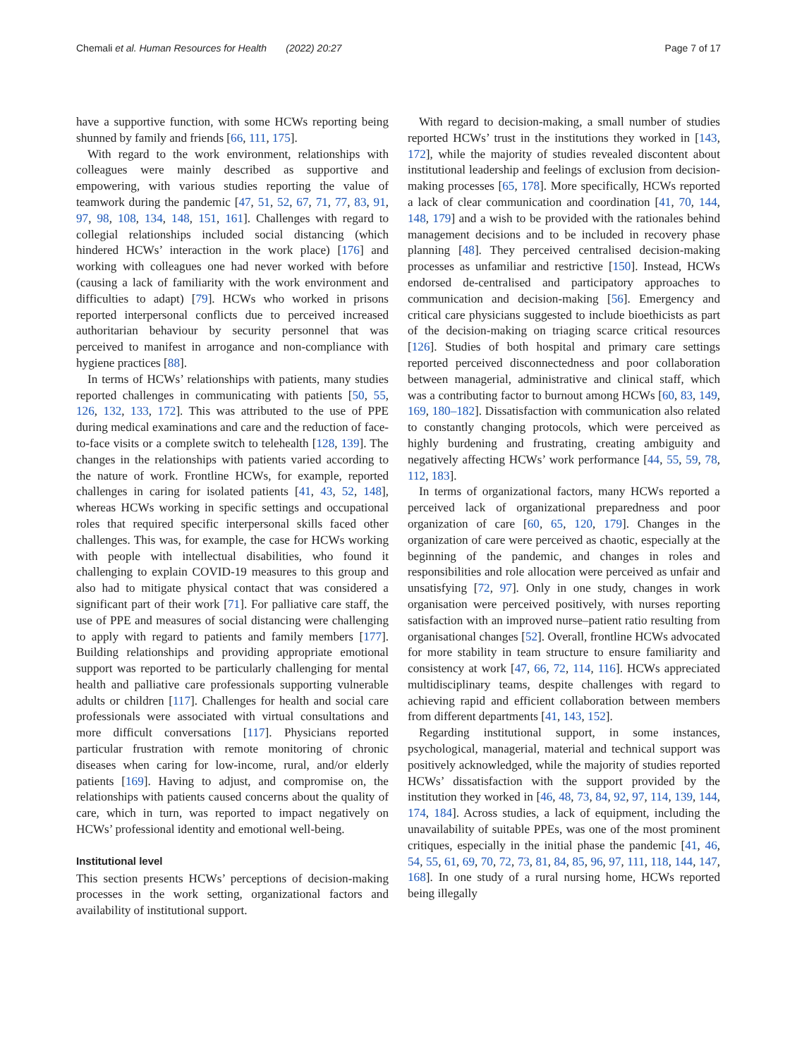Chemali et al. Human Resources for Health (2022) 20:27 Page 7 of 17
have a supportive function, with some HCWs reporting being shunned by family and friends [66, 111, 175].
With regard to the work environment, relationships with colleagues were mainly described as supportive and empowering, with various studies reporting the value of teamwork during the pandemic [47, 51, 52, 67, 71, 77, 83, 91, 97, 98, 108, 134, 148, 151, 161]. Challenges with regard to collegial relationships included social distancing (which hindered HCWs’ interaction in the work place) [176] and working with colleagues one had never worked with before (causing a lack of familiarity with the work environment and difficulties to adapt) [79]. HCWs who worked in prisons reported interpersonal conflicts due to perceived increased authoritarian behaviour by security personnel that was perceived to manifest in arrogance and non-compliance with hygiene practices [88].
In terms of HCWs’ relationships with patients, many studies reported challenges in communicating with patients [50, 55, 126, 132, 133, 172]. This was attributed to the use of PPE during medical examinations and care and the reduction of face-to-face visits or a complete switch to telehealth [128, 139]. The changes in the relationships with patients varied according to the nature of work. Frontline HCWs, for example, reported challenges in caring for isolated patients [41, 43, 52, 148], whereas HCWs working in specific settings and occupational roles that required specific interpersonal skills faced other challenges. This was, for example, the case for HCWs working with people with intellectual disabilities, who found it challenging to explain COVID-19 measures to this group and also had to mitigate physical contact that was considered a significant part of their work [71]. For palliative care staff, the use of PPE and measures of social distancing were challenging to apply with regard to patients and family members [177]. Building relationships and providing appropriate emotional support was reported to be particularly challenging for mental health and palliative care professionals supporting vulnerable adults or children [117]. Challenges for health and social care professionals were associated with virtual consultations and more difficult conversations [117]. Physicians reported particular frustration with remote monitoring of chronic diseases when caring for low-income, rural, and/or elderly patients [169]. Having to adjust, and compromise on, the relationships with patients caused concerns about the quality of care, which in turn, was reported to impact negatively on HCWs’ professional identity and emotional well-being.
Institutional level
This section presents HCWs’ perceptions of decision-making processes in the work setting, organizational factors and availability of institutional support.
With regard to decision-making, a small number of studies reported HCWs’ trust in the institutions they worked in [143, 172], while the majority of studies revealed discontent about institutional leadership and feelings of exclusion from decision-making processes [65, 178]. More specifically, HCWs reported a lack of clear communication and coordination [41, 70, 144, 148, 179] and a wish to be provided with the rationales behind management decisions and to be included in recovery phase planning [48]. They perceived centralised decision-making processes as unfamiliar and restrictive [150]. Instead, HCWs endorsed de-centralised and participatory approaches to communication and decision-making [56]. Emergency and critical care physicians suggested to include bioethicists as part of the decision-making on triaging scarce critical resources [126]. Studies of both hospital and primary care settings reported perceived disconnectedness and poor collaboration between managerial, administrative and clinical staff, which was a contributing factor to burnout among HCWs [60, 83, 149, 169, 180–182]. Dissatisfaction with communication also related to constantly changing protocols, which were perceived as highly burdening and frustrating, creating ambiguity and negatively affecting HCWs’ work performance [44, 55, 59, 78, 112, 183].
In terms of organizational factors, many HCWs reported a perceived lack of organizational preparedness and poor organization of care [60, 65, 120, 179]. Changes in the organization of care were perceived as chaotic, especially at the beginning of the pandemic, and changes in roles and responsibilities and role allocation were perceived as unfair and unsatisfying [72, 97]. Only in one study, changes in work organisation were perceived positively, with nurses reporting satisfaction with an improved nurse–patient ratio resulting from organisational changes [52]. Overall, frontline HCWs advocated for more stability in team structure to ensure familiarity and consistency at work [47, 66, 72, 114, 116]. HCWs appreciated multidisciplinary teams, despite challenges with regard to achieving rapid and efficient collaboration between members from different departments [41, 143, 152].
Regarding institutional support, in some instances, psychological, managerial, material and technical support was positively acknowledged, while the majority of studies reported HCWs’ dissatisfaction with the support provided by the institution they worked in [46, 48, 73, 84, 92, 97, 114, 139, 144, 174, 184]. Across studies, a lack of equipment, including the unavailability of suitable PPEs, was one of the most prominent critiques, especially in the initial phase the pandemic [41, 46, 54, 55, 61, 69, 70, 72, 73, 81, 84, 85, 96, 97, 111, 118, 144, 147, 168]. In one study of a rural nursing home, HCWs reported being illegally